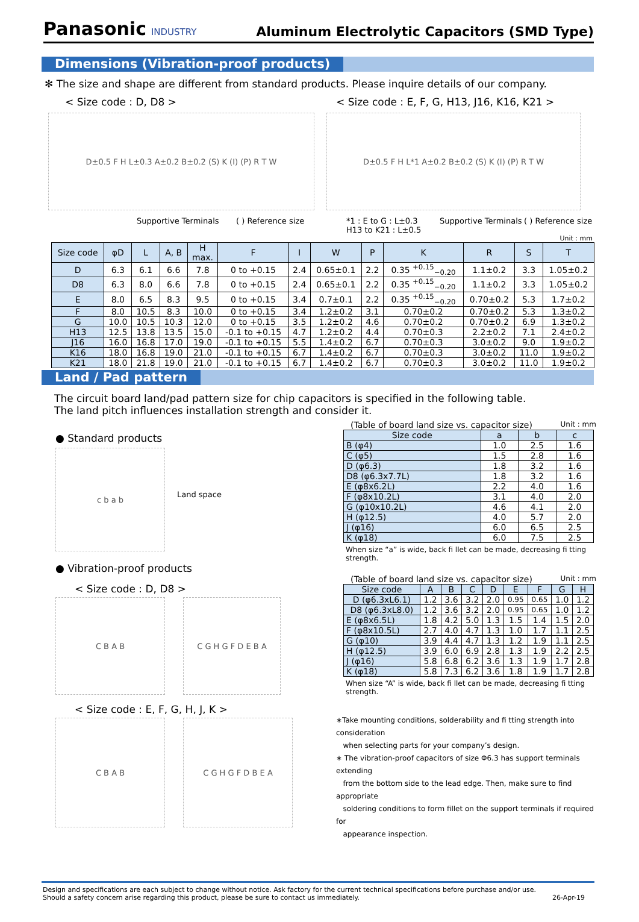Panasonic INDUSTRY
Aluminum Electrolytic Capacitors (SMD Type)
Dimensions (Vibration-proof products)
✻ The size and shape are different from standard products. Please inquire details of our company.
< Size code : D, D8 > < Size code : E, F, G, H13, J16, K16, K21 >
D±0.5 F H L±0.3 A±0.2 B±0.2 (S) K (I) (P) R T W D±0.5 F H L*1 A±0.2 B±0.2 (S) K (I) (P) R T W
Supportive Terminals ( ) Reference size *1 : E to G : L±0.3
H13 to K21 : L±0.5
Supportive Terminals
( ) Reference size
Unit : mm
| Size code | φD | L | A, B | H max. | F | I | W | P | K | R | S | T |
| --- | --- | --- | --- | --- | --- | --- | --- | --- | --- | --- | --- | --- |
| D | 6.3 | 6.1 | 6.6 | 7.8 | 0 to +0.15 | 2.4 | 0.65±0.1 | 2.2 | 0.35 <sup>+0.15</sup><sub>−0.20</sub> | 1.1±0.2 | 3.3 | 1.05±0.2 |
| D8 | 6.3 | 8.0 | 6.6 | 7.8 | 0 to +0.15 | 2.4 | 0.65±0.1 | 2.2 | 0.35 <sup>+0.15</sup><sub>−0.20</sub> | 1.1±0.2 | 3.3 | 1.05±0.2 |
| E | 8.0 | 6.5 | 8.3 | 9.5 | 0 to +0.15 | 3.4 | 0.7±0.1 | 2.2 | 0.35 <sup>+0.15</sup><sub>−0.20</sub> | 0.70±0.2 | 5.3 | 1.7±0.2 |
| F | 8.0 | 10.5 | 8.3 | 10.0 | 0 to +0.15 | 3.4 | 1.2±0.2 | 3.1 | 0.70±0.2 | 0.70±0.2 | 5.3 | 1.3±0.2 |
| G | 10.0 | 10.5 | 10.3 | 12.0 | 0 to +0.15 | 3.5 | 1.2±0.2 | 4.6 | 0.70±0.2 | 0.70±0.2 | 6.9 | 1.3±0.2 |
| H13 | 12.5 | 13.8 | 13.5 | 15.0 | -0.1 to +0.15 | 4.7 | 1.2±0.2 | 4.4 | 0.70±0.3 | 2.2±0.2 | 7.1 | 2.4±0.2 |
| J16 | 16.0 | 16.8 | 17.0 | 19.0 | -0.1 to +0.15 | 5.5 | 1.4±0.2 | 6.7 | 0.70±0.3 | 3.0±0.2 | 9.0 | 1.9±0.2 |
| K16 | 18.0 | 16.8 | 19.0 | 21.0 | -0.1 to +0.15 | 6.7 | 1.4±0.2 | 6.7 | 0.70±0.3 | 3.0±0.2 | 11.0 | 1.9±0.2 |
| K21 | 18.0 | 21.8 | 19.0 | 21.0 | -0.1 to +0.15 | 6.7 | 1.4±0.2 | 6.7 | 0.70±0.3 | 3.0±0.2 | 11.0 | 1.9±0.2 |
Land / Pad pattern
The circuit board land/pad pattern size for chip capacitors is specified in the following table.
The land pitch influences installation strength and consider it.
● Standard products
c b a b
Land space
● Vibration-proof products
< Size code : D, D8 >
C B A B C G H G F D E B A
< Size code : E, F, G, H, J, K >
C B A B C G H G F D B E A
(Table of board land size vs. capacitor size) Unit : mm
| Size code | a | b | c |
| --- | --- | --- | --- |
| B (φ4) | 1.0 | 2.5 | 1.6 |
| C (φ5) | 1.5 | 2.8 | 1.6 |
| D (φ6.3) | 1.8 | 3.2 | 1.6 |
| D8 (φ6.3x7.7L) | 1.8 | 3.2 | 1.6 |
| E (φ8x6.2L) | 2.2 | 4.0 | 1.6 |
| F (φ8x10.2L) | 3.1 | 4.0 | 2.0 |
| G (φ10x10.2L) | 4.6 | 4.1 | 2.0 |
| H (φ12.5) | 4.0 | 5.7 | 2.0 |
| J (φ16) | 6.0 | 6.5 | 2.5 |
| K (φ18) | 6.0 | 7.5 | 2.5 |
When size “a” is wide, back fi llet can be made, decreasing fi tting strength.
(Table of board land size vs. capacitor size) Unit : mm
| Size code | A | B | C | D | E | F | G | H |
| --- | --- | --- | --- | --- | --- | --- | --- | --- |
| D (φ6.3xL6.1) | 1.2 | 3.6 | 3.2 | 2.0 | 0.95 | 0.65 | 1.0 | 1.2 |
| D8 (φ6.3xL8.0) | 1.2 | 3.6 | 3.2 | 2.0 | 0.95 | 0.65 | 1.0 | 1.2 |
| E (φ8x6.5L) | 1.8 | 4.2 | 5.0 | 1.3 | 1.5 | 1.4 | 1.5 | 2.0 |
| F (φ8x10.5L) | 2.7 | 4.0 | 4.7 | 1.3 | 1.0 | 1.7 | 1.1 | 2.5 |
| G (φ10) | 3.9 | 4.4 | 4.7 | 1.3 | 1.2 | 1.9 | 1.1 | 2.5 |
| H (φ12.5) | 3.9 | 6.0 | 6.9 | 2.8 | 1.3 | 1.9 | 2.2 | 2.5 |
| J (φ16) | 5.8 | 6.8 | 6.2 | 3.6 | 1.3 | 1.9 | 1.7 | 2.8 |
| K (φ18) | 5.8 | 7.3 | 6.2 | 3.6 | 1.8 | 1.9 | 1.7 | 2.8 |
When size “A” is wide, back fi llet can be made, decreasing fi tting strength.
∗Take mounting conditions, solderability and fi tting strength into consideration
when selecting parts for your company’s design.
∗ The vibration-proof capacitors of size Φ6.3 has support terminals extending
from the bottom side to the lead edge. Then, make sure to find appropriate
soldering conditions to form fillet on the support terminals if required for
appearance inspection.
Design and specifications are each subject to change without notice. Ask factory for the current technical specifications before purchase and/or use.
Should a safety concern arise regarding this product, please be sure to contact us immediately.
26-Apr-19